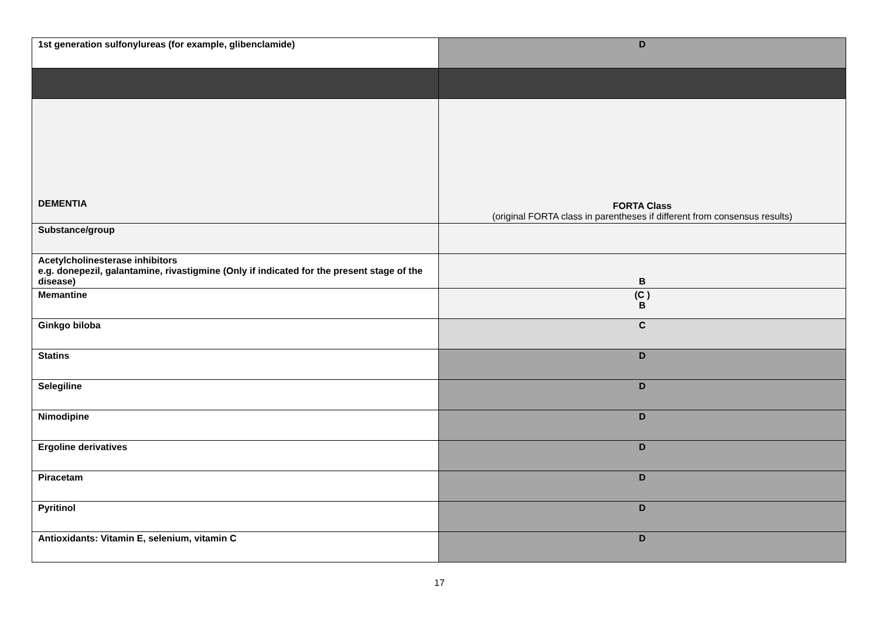| 1st generation sulfonylureas (for example, glibenclamide) | D |
| DEMENTIA | FORTA Class (original FORTA class in parentheses if different from consensus results) |
| Substance/group | |
| Acetylcholinesterase inhibitors e.g. donepezil, galantamine, rivastigmine (Only if indicated for the present stage of the disease) | B |
| Memantine | (C ) B |
| Ginkgo biloba | C |
| Statins | D |
| Selegiline | D |
| Nimodipine | D |
| Ergoline derivatives | D |
| Piracetam | D |
| Pyritinol | D |
| Antioxidants: Vitamin E, selenium, vitamin C | D |
17